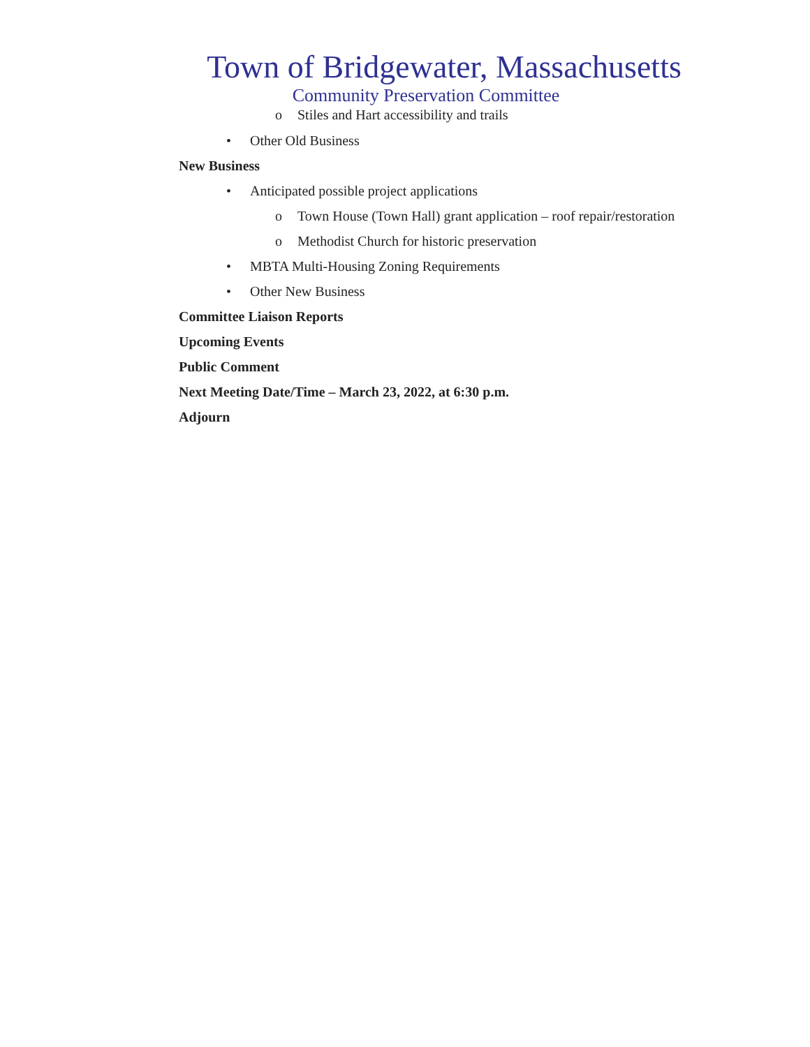Town of Bridgewater, Massachusetts
Community Preservation Committee
o Stiles and Hart accessibility and trails
• Other Old Business
New Business
• Anticipated possible project applications
o Town House (Town Hall) grant application – roof repair/restoration
o Methodist Church for historic preservation
• MBTA Multi-Housing Zoning Requirements
• Other New Business
Committee Liaison Reports
Upcoming Events
Public Comment
Next Meeting Date/Time – March 23, 2022, at 6:30 p.m.
Adjourn